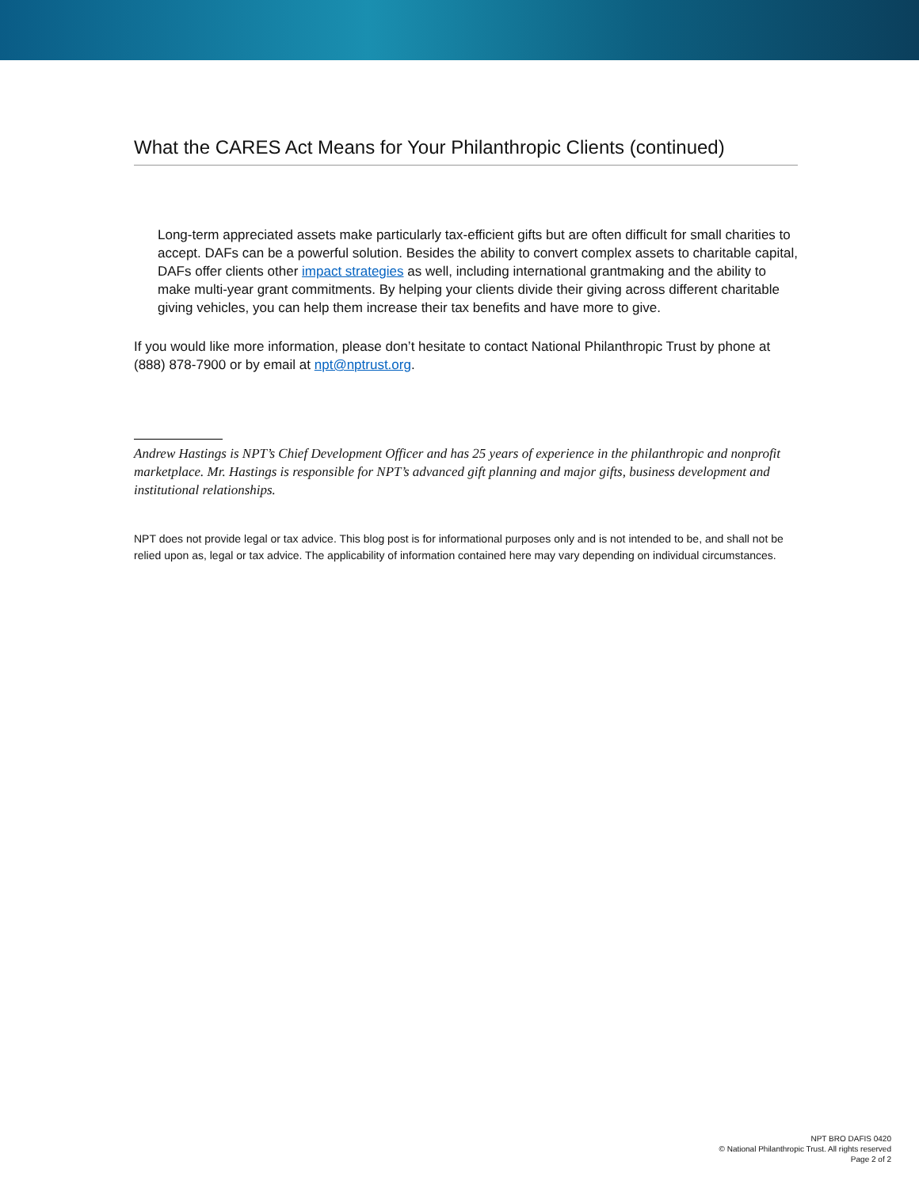What the CARES Act Means for Your Philanthropic Clients (continued)
Long-term appreciated assets make particularly tax-efficient gifts but are often difficult for small charities to accept. DAFs can be a powerful solution. Besides the ability to convert complex assets to charitable capital, DAFs offer clients other impact strategies as well, including international grantmaking and the ability to make multi-year grant commitments. By helping your clients divide their giving across different charitable giving vehicles, you can help them increase their tax benefits and have more to give.
If you would like more information, please don’t hesitate to contact National Philanthropic Trust by phone at (888) 878-7900 or by email at npt@nptrust.org.
Andrew Hastings is NPT’s Chief Development Officer and has 25 years of experience in the philanthropic and nonprofit marketplace. Mr. Hastings is responsible for NPT’s advanced gift planning and major gifts, business development and institutional relationships.
NPT does not provide legal or tax advice. This blog post is for informational purposes only and is not intended to be, and shall not be relied upon as, legal or tax advice. The applicability of information contained here may vary depending on individual circumstances.
NPT BRO DAFIS 0420
© National Philanthropic Trust. All rights reserved
Page 2 of 2